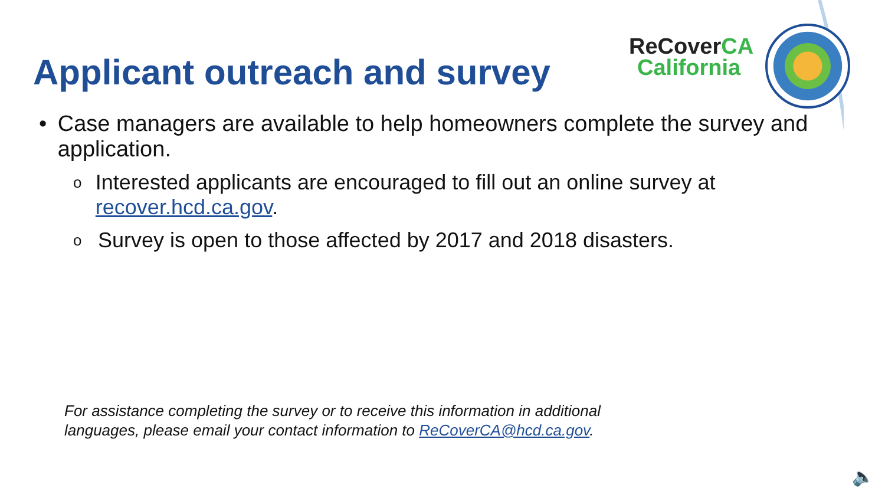Applicant outreach and survey
ReCoverCA
California
• Case managers are available to help homeowners complete the survey and application.
o
Interested applicants are encouraged to fill out an online survey at recover.hcd.ca.gov.
o
Survey is open to those affected by 2017 and 2018 disasters.
For assistance completing the survey or to receive this information in additional
languages, please email your contact information to ReCoverCA@hcd.ca.gov.
🔈